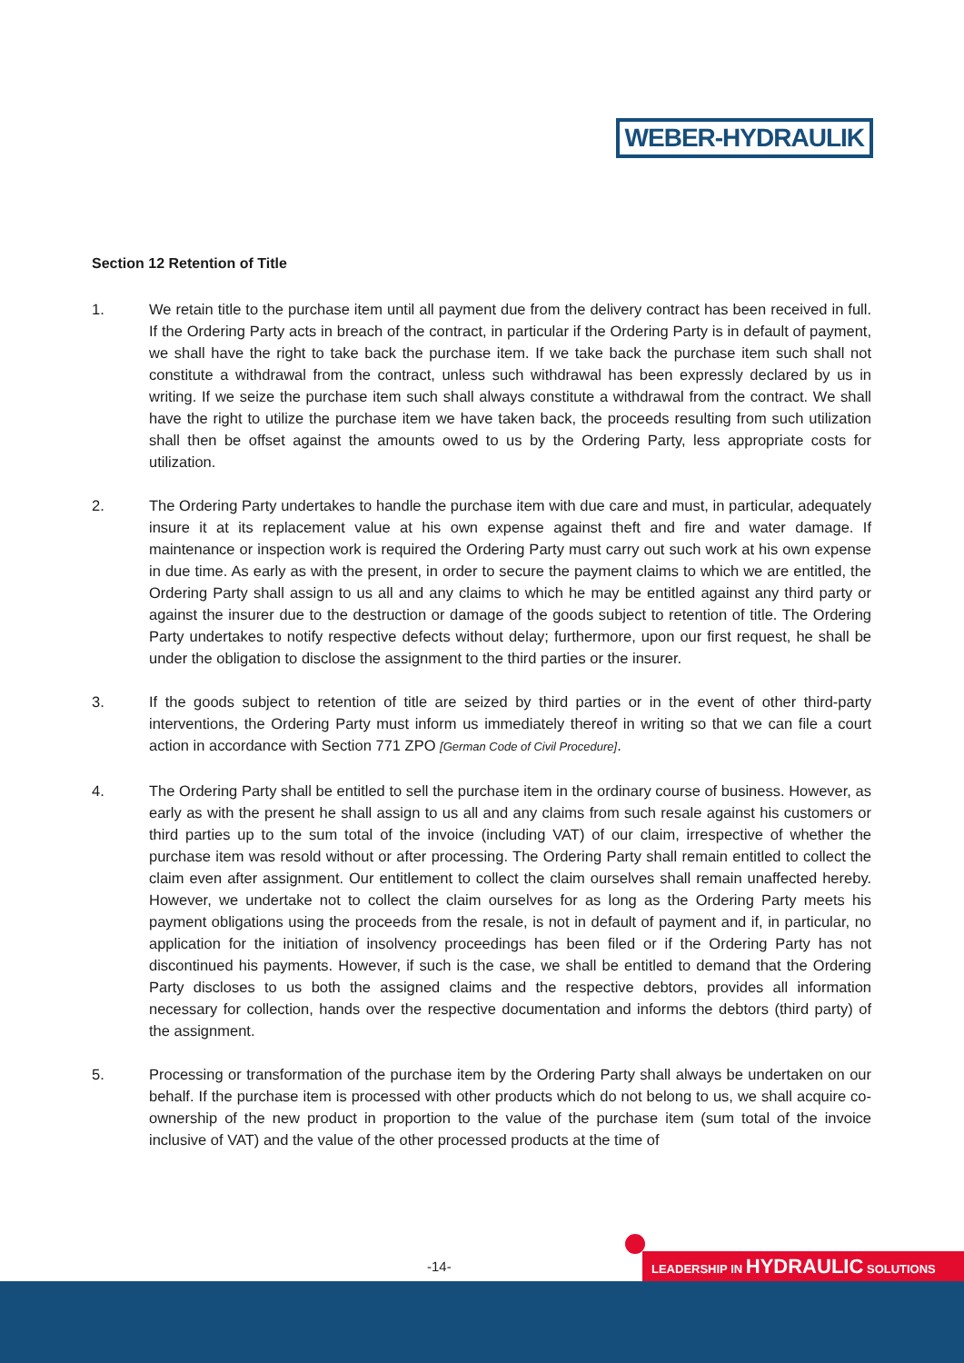WEBER-HYDRAULIK
Section 12 Retention of Title
1. We retain title to the purchase item until all payment due from the delivery contract has been received in full. If the Ordering Party acts in breach of the contract, in particular if the Ordering Party is in default of payment, we shall have the right to take back the purchase item. If we take back the purchase item such shall not constitute a withdrawal from the contract, unless such withdrawal has been expressly declared by us in writing. If we seize the purchase item such shall always constitute a withdrawal from the contract. We shall have the right to utilize the purchase item we have taken back, the proceeds resulting from such utilization shall then be offset against the amounts owed to us by the Ordering Party, less appropriate costs for utilization.
2. The Ordering Party undertakes to handle the purchase item with due care and must, in particular, adequately insure it at its replacement value at his own expense against theft and fire and water damage. If maintenance or inspection work is required the Ordering Party must carry out such work at his own expense in due time. As early as with the present, in order to secure the payment claims to which we are entitled, the Ordering Party shall assign to us all and any claims to which he may be entitled against any third party or against the insurer due to the destruction or damage of the goods subject to retention of title. The Ordering Party undertakes to notify respective defects without delay; furthermore, upon our first request, he shall be under the obligation to disclose the assignment to the third parties or the insurer.
3. If the goods subject to retention of title are seized by third parties or in the event of other third-party interventions, the Ordering Party must inform us immediately thereof in writing so that we can file a court action in accordance with Section 771 ZPO [German Code of Civil Procedure].
4. The Ordering Party shall be entitled to sell the purchase item in the ordinary course of business. However, as early as with the present he shall assign to us all and any claims from such resale against his customers or third parties up to the sum total of the invoice (including VAT) of our claim, irrespective of whether the purchase item was resold without or after processing. The Ordering Party shall remain entitled to collect the claim even after assignment. Our entitlement to collect the claim ourselves shall remain unaffected hereby. However, we undertake not to collect the claim ourselves for as long as the Ordering Party meets his payment obligations using the proceeds from the resale, is not in default of payment and if, in particular, no application for the initiation of insolvency proceedings has been filed or if the Ordering Party has not discontinued his payments. However, if such is the case, we shall be entitled to demand that the Ordering Party discloses to us both the assigned claims and the respective debtors, provides all information necessary for collection, hands over the respective documentation and informs the debtors (third party) of the assignment.
5. Processing or transformation of the purchase item by the Ordering Party shall always be undertaken on our behalf. If the purchase item is processed with other products which do not belong to us, we shall acquire co-ownership of the new product in proportion to the value of the purchase item (sum total of the invoice inclusive of VAT) and the value of the other processed products at the time of
-14-
LEADERSHIP IN HYDRAULIC SOLUTIONS